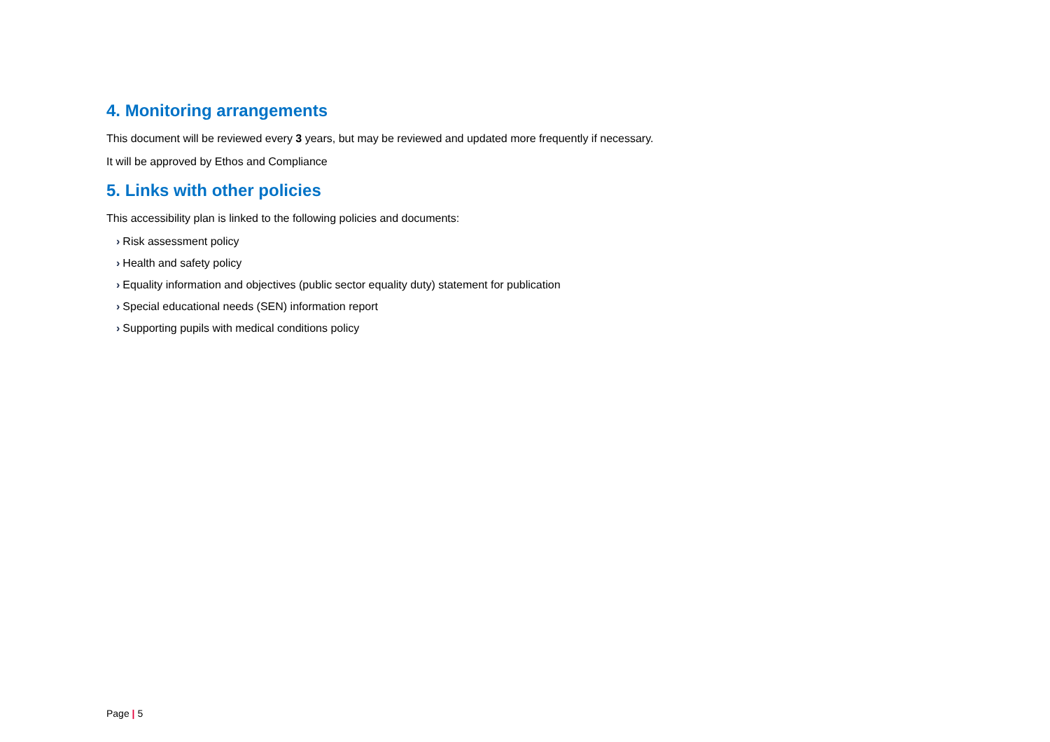4. Monitoring arrangements
This document will be reviewed every 3 years, but may be reviewed and updated more frequently if necessary.
It will be approved by Ethos and Compliance
5. Links with other policies
This accessibility plan is linked to the following policies and documents:
› Risk assessment policy
› Health and safety policy
› Equality information and objectives (public sector equality duty) statement for publication
› Special educational needs (SEN) information report
› Supporting pupils with medical conditions policy
Page | 5